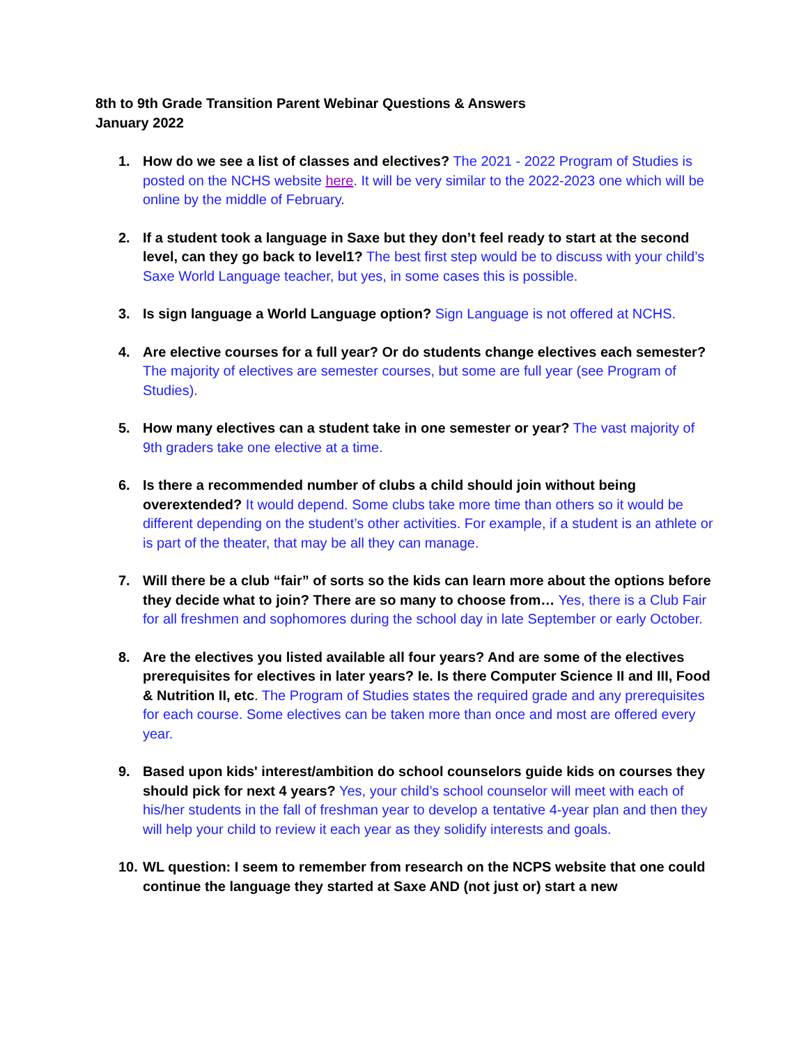8th to 9th Grade Transition Parent Webinar Questions & Answers
January 2022
1. How do we see a list of classes and electives? The 2021 - 2022 Program of Studies is posted on the NCHS website here. It will be very similar to the 2022-2023 one which will be online by the middle of February.
2. If a student took a language in Saxe but they don’t feel ready to start at the second level, can they go back to level1? The best first step would be to discuss with your child’s Saxe World Language teacher, but yes, in some cases this is possible.
3. Is sign language a World Language option? Sign Language is not offered at NCHS.
4. Are elective courses for a full year? Or do students change electives each semester? The majority of electives are semester courses, but some are full year (see Program of Studies).
5. How many electives can a student take in one semester or year? The vast majority of 9th graders take one elective at a time.
6. Is there a recommended number of clubs a child should join without being overextended? It would depend. Some clubs take more time than others so it would be different depending on the student’s other activities. For example, if a student is an athlete or is part of the theater, that may be all they can manage.
7. Will there be a club “fair” of sorts so the kids can learn more about the options before they decide what to join? There are so many to choose from… Yes, there is a Club Fair for all freshmen and sophomores during the school day in late September or early October.
8. Are the electives you listed available all four years? And are some of the electives prerequisites for electives in later years? Ie. Is there Computer Science II and III, Food & Nutrition II, etc. The Program of Studies states the required grade and any prerequisites for each course. Some electives can be taken more than once and most are offered every year.
9. Based upon kids' interest/ambition do school counselors guide kids on courses they should pick for next 4 years? Yes, your child’s school counselor will meet with each of his/her students in the fall of freshman year to develop a tentative 4-year plan and then they will help your child to review it each year as they solidify interests and goals.
10. WL question: I seem to remember from research on the NCPS website that one could continue the language they started at Saxe AND (not just or) start a new